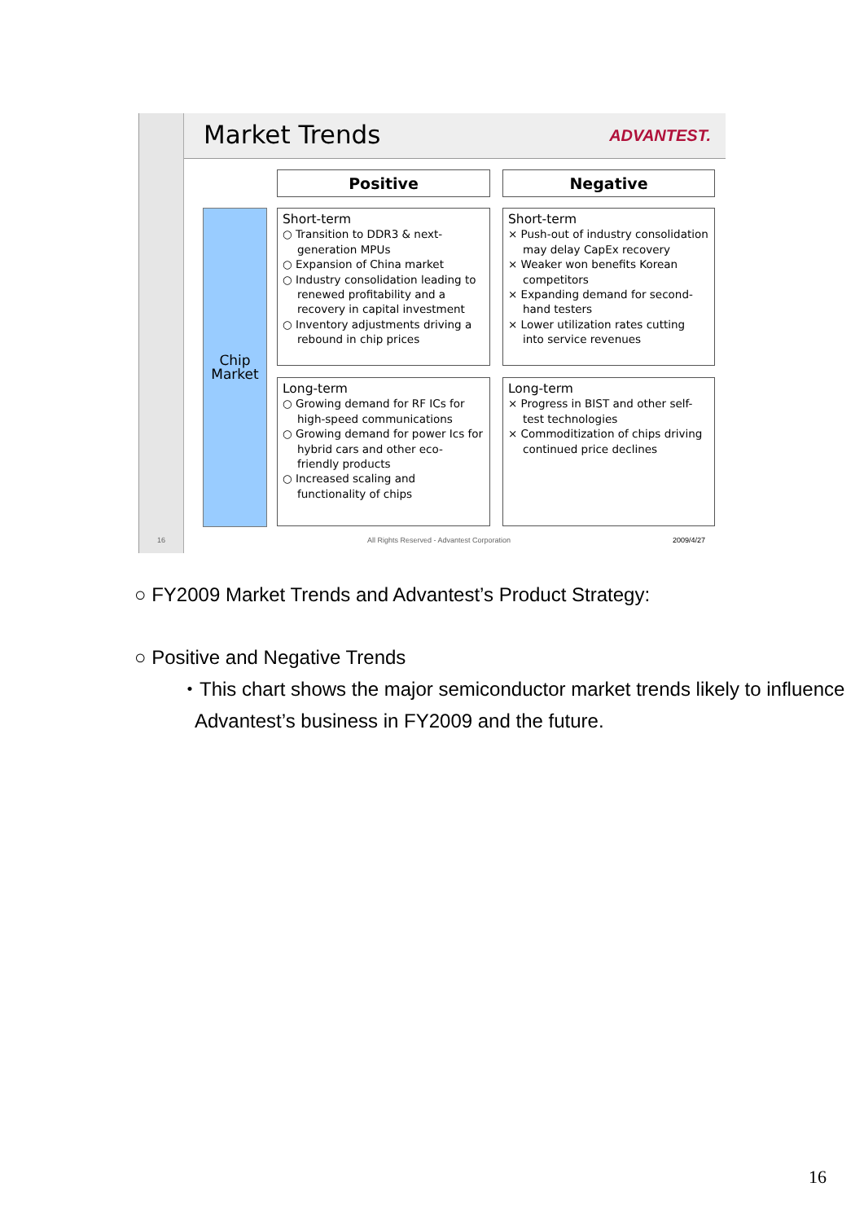Market Trends ADVANTEST.
Positive Negative
Chip
Market
Short-term
○ Transition to DDR3 & next-generation MPUs
○ Expansion of China market
○ Industry consolidation leading to renewed profitability and a recovery in capital investment
○ Inventory adjustments driving a rebound in chip prices
Short-term
× Push-out of industry consolidation may delay CapEx recovery
× Weaker won benefits Korean competitors
× Expanding demand for second-hand testers
× Lower utilization rates cutting into service revenues
Long-term
○ Growing demand for RF ICs for high-speed communications
○ Growing demand for power Ics for hybrid cars and other eco-friendly products
○ Increased scaling and functionality of chips
Long-term
× Progress in BIST and other self-test technologies
× Commoditization of chips driving continued price declines
16
All Rights Reserved - Advantest Corporation
2009/4/27
○ FY2009 Market Trends and Advantest’s Product Strategy:
○ Positive and Negative Trends
・This chart shows the major semiconductor market trends likely to influence Advantest’s business in FY2009 and the future.
16